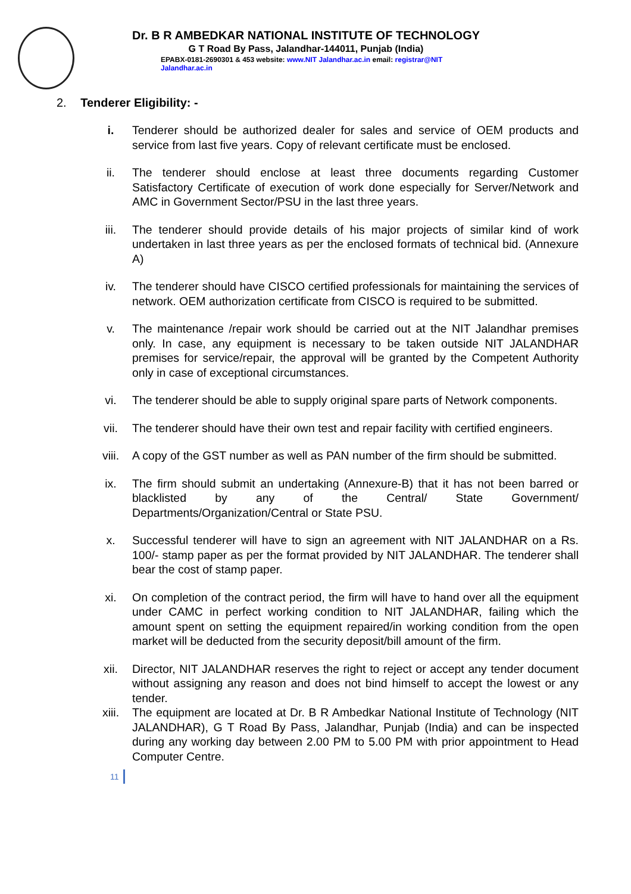Dr. B R AMBEDKAR NATIONAL INSTITUTE OF TECHNOLOGY
G T Road By Pass, Jalandhar-144011, Punjab (India)
EPABX-0181-2690301 & 453 website: www.NIT Jalandhar.ac.in email: registrar@NIT Jalandhar.ac.in
2. Tenderer Eligibility: -
i. Tenderer should be authorized dealer for sales and service of OEM products and service from last five years. Copy of relevant certificate must be enclosed.
ii. The tenderer should enclose at least three documents regarding Customer Satisfactory Certificate of execution of work done especially for Server/Network and AMC in Government Sector/PSU in the last three years.
iii. The tenderer should provide details of his major projects of similar kind of work undertaken in last three years as per the enclosed formats of technical bid. (Annexure A)
iv. The tenderer should have CISCO certified professionals for maintaining the services of network. OEM authorization certificate from CISCO is required to be submitted.
v. The maintenance /repair work should be carried out at the NIT Jalandhar premises only. In case, any equipment is necessary to be taken outside NIT JALANDHAR premises for service/repair, the approval will be granted by the Competent Authority only in case of exceptional circumstances.
vi. The tenderer should be able to supply original spare parts of Network components.
vii. The tenderer should have their own test and repair facility with certified engineers.
viii. A copy of the GST number as well as PAN number of the firm should be submitted.
ix. The firm should submit an undertaking (Annexure-B) that it has not been barred or blacklisted by any of the Central/ State Government/ Departments/Organization/Central or State PSU.
x. Successful tenderer will have to sign an agreement with NIT JALANDHAR on a Rs. 100/- stamp paper as per the format provided by NIT JALANDHAR. The tenderer shall bear the cost of stamp paper.
xi. On completion of the contract period, the firm will have to hand over all the equipment under CAMC in perfect working condition to NIT JALANDHAR, failing which the amount spent on setting the equipment repaired/in working condition from the open market will be deducted from the security deposit/bill amount of the firm.
xii. Director, NIT JALANDHAR reserves the right to reject or accept any tender document without assigning any reason and does not bind himself to accept the lowest or any tender.
xiii. The equipment are located at Dr. B R Ambedkar National Institute of Technology (NIT JALANDHAR), G T Road By Pass, Jalandhar, Punjab (India) and can be inspected during any working day between 2.00 PM to 5.00 PM with prior appointment to Head Computer Centre.
11